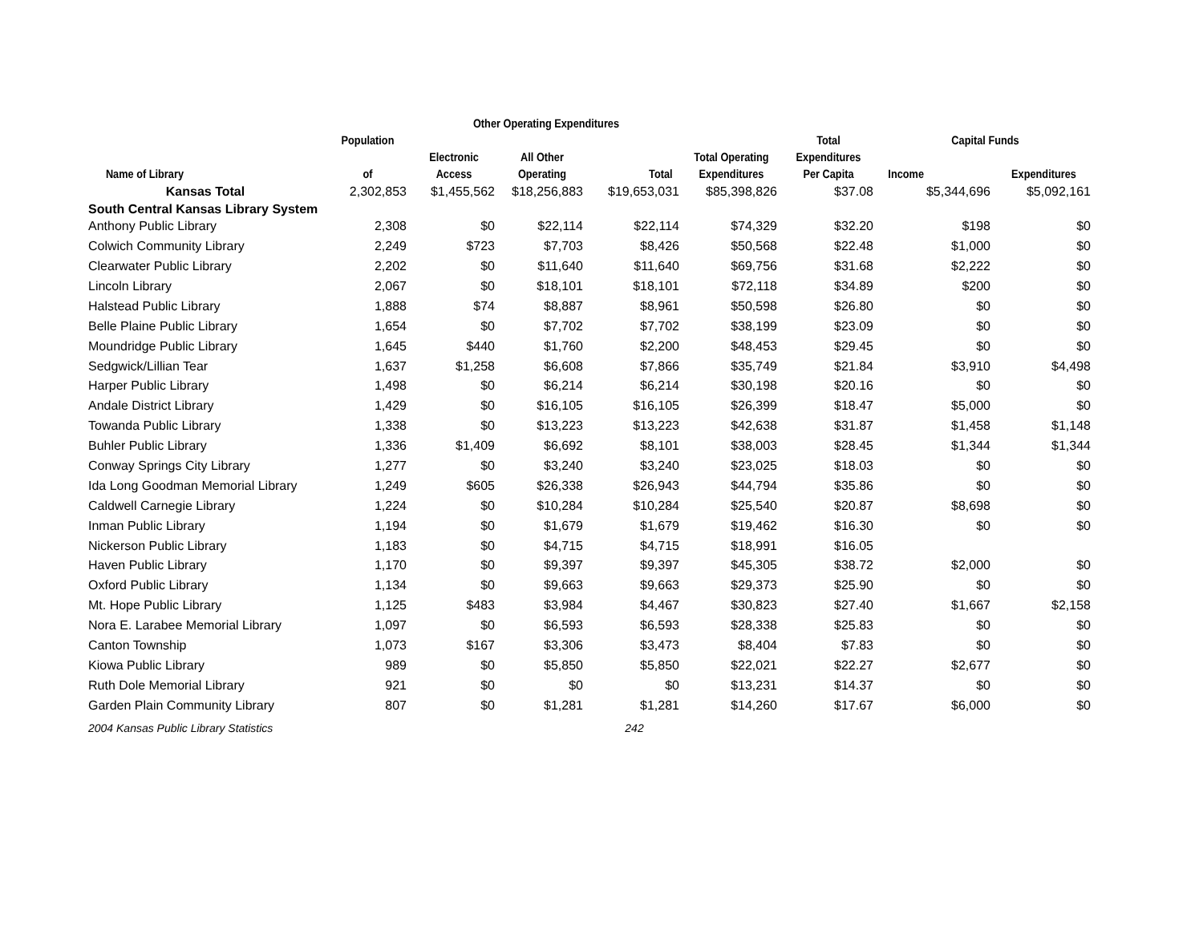| | | Other Operating Expenditures | | | | | | |
| --- | --- | --- | --- | --- | --- | --- | --- | --- |
| | Population | | | | | Total | Capital Funds | |
| | | Electronic | All Other | | Total Operating | Expenditures | | |
| Name of Library | of | Access | Operating | Total | Expenditures | Per Capita | Income | Expenditures |
| Kansas Total | 2,302,853 | $1,455,562 | $18,256,883 | $19,653,031 | $85,398,826 | $37.08 | $5,344,696 | $5,092,161 |
| South Central Kansas Library System | | | | | | | | |
| Anthony Public Library | 2,308 | $0 | $22,114 | $22,114 | $74,329 | $32.20 | $198 | $0 |
| Colwich Community Library | 2,249 | $723 | $7,703 | $8,426 | $50,568 | $22.48 | $1,000 | $0 |
| Clearwater Public Library | 2,202 | $0 | $11,640 | $11,640 | $69,756 | $31.68 | $2,222 | $0 |
| Lincoln Library | 2,067 | $0 | $18,101 | $18,101 | $72,118 | $34.89 | $200 | $0 |
| Halstead Public Library | 1,888 | $74 | $8,887 | $8,961 | $50,598 | $26.80 | $0 | $0 |
| Belle Plaine Public Library | 1,654 | $0 | $7,702 | $7,702 | $38,199 | $23.09 | $0 | $0 |
| Moundridge Public Library | 1,645 | $440 | $1,760 | $2,200 | $48,453 | $29.45 | $0 | $0 |
| Sedgwick/Lillian Tear | 1,637 | $1,258 | $6,608 | $7,866 | $35,749 | $21.84 | $3,910 | $4,498 |
| Harper Public Library | 1,498 | $0 | $6,214 | $6,214 | $30,198 | $20.16 | $0 | $0 |
| Andale District Library | 1,429 | $0 | $16,105 | $16,105 | $26,399 | $18.47 | $5,000 | $0 |
| Towanda Public Library | 1,338 | $0 | $13,223 | $13,223 | $42,638 | $31.87 | $1,458 | $1,148 |
| Buhler Public Library | 1,336 | $1,409 | $6,692 | $8,101 | $38,003 | $28.45 | $1,344 | $1,344 |
| Conway Springs City Library | 1,277 | $0 | $3,240 | $3,240 | $23,025 | $18.03 | $0 | $0 |
| Ida Long Goodman Memorial Library | 1,249 | $605 | $26,338 | $26,943 | $44,794 | $35.86 | $0 | $0 |
| Caldwell Carnegie Library | 1,224 | $0 | $10,284 | $10,284 | $25,540 | $20.87 | $8,698 | $0 |
| Inman Public Library | 1,194 | $0 | $1,679 | $1,679 | $19,462 | $16.30 | $0 | $0 |
| Nickerson Public Library | 1,183 | $0 | $4,715 | $4,715 | $18,991 | $16.05 | | |
| Haven Public Library | 1,170 | $0 | $9,397 | $9,397 | $45,305 | $38.72 | $2,000 | $0 |
| Oxford Public Library | 1,134 | $0 | $9,663 | $9,663 | $29,373 | $25.90 | $0 | $0 |
| Mt. Hope Public Library | 1,125 | $483 | $3,984 | $4,467 | $30,823 | $27.40 | $1,667 | $2,158 |
| Nora E. Larabee Memorial Library | 1,097 | $0 | $6,593 | $6,593 | $28,338 | $25.83 | $0 | $0 |
| Canton Township | 1,073 | $167 | $3,306 | $3,473 | $8,404 | $7.83 | $0 | $0 |
| Kiowa Public Library | 989 | $0 | $5,850 | $5,850 | $22,021 | $22.27 | $2,677 | $0 |
| Ruth Dole Memorial Library | 921 | $0 | $0 | $0 | $13,231 | $14.37 | $0 | $0 |
| Garden Plain Community Library | 807 | $0 | $1,281 | $1,281 | $14,260 | $17.67 | $6,000 | $0 |
| 2004 Kansas Public Library Statistics | | | | 242 | | | | |